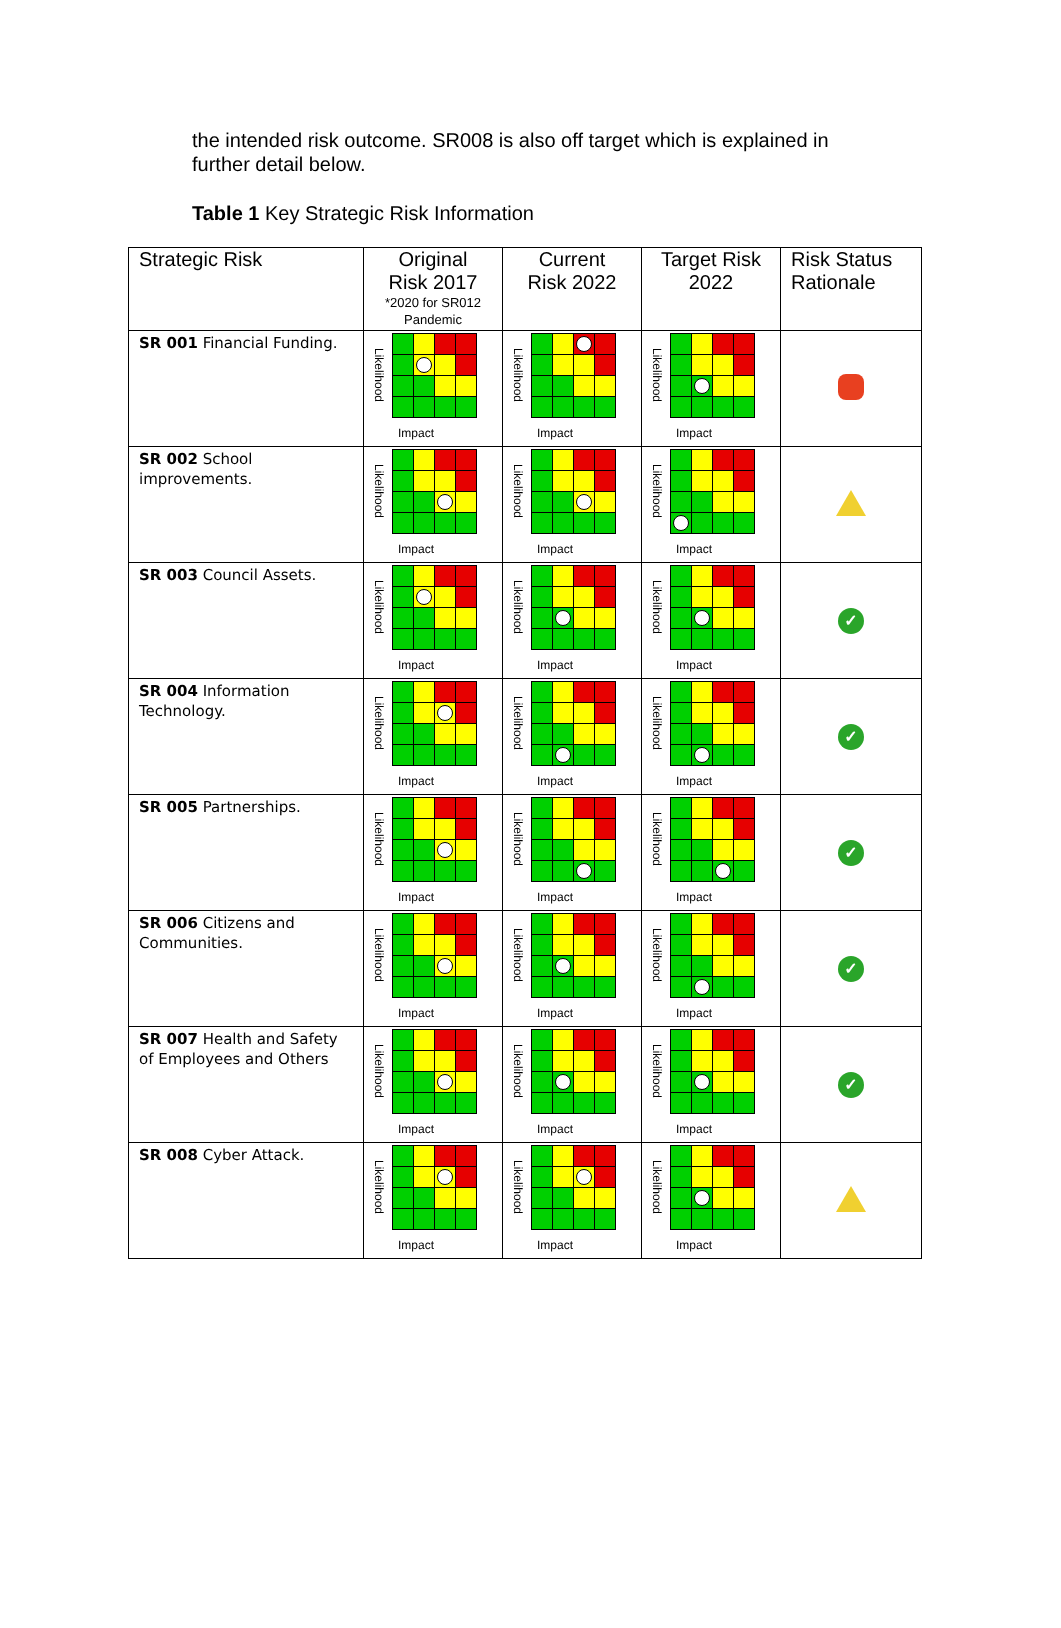the intended risk outcome. SR008 is also off target which is explained in further detail below.
Table 1 Key Strategic Risk Information
| Strategic Risk | Original Risk 2017 *2020 for SR012 Pandemic | Current Risk 2022 | Target Risk 2022 | Risk Status Rationale |
| --- | --- | --- | --- | --- |
| SR 001 Financial Funding. | Likelihood Impact | Likelihood Impact | Likelihood Impact | |
| SR 002 School improvements. | Likelihood Impact | Likelihood Impact | Likelihood Impact | |
| SR 003 Council Assets. | Likelihood Impact | Likelihood Impact | Likelihood Impact | ✓ |
| SR 004 Information Technology. | Likelihood Impact | Likelihood Impact | Likelihood Impact | ✓ |
| SR 005 Partnerships. | Likelihood Impact | Likelihood Impact | Likelihood Impact | ✓ |
| SR 006 Citizens and Communities. | Likelihood Impact | Likelihood Impact | Likelihood Impact | ✓ |
| SR 007 Health and Safety of Employees and Others | Likelihood Impact | Likelihood Impact | Likelihood Impact | ✓ |
| SR 008 Cyber Attack. | Likelihood Impact | Likelihood Impact | Likelihood Impact | |